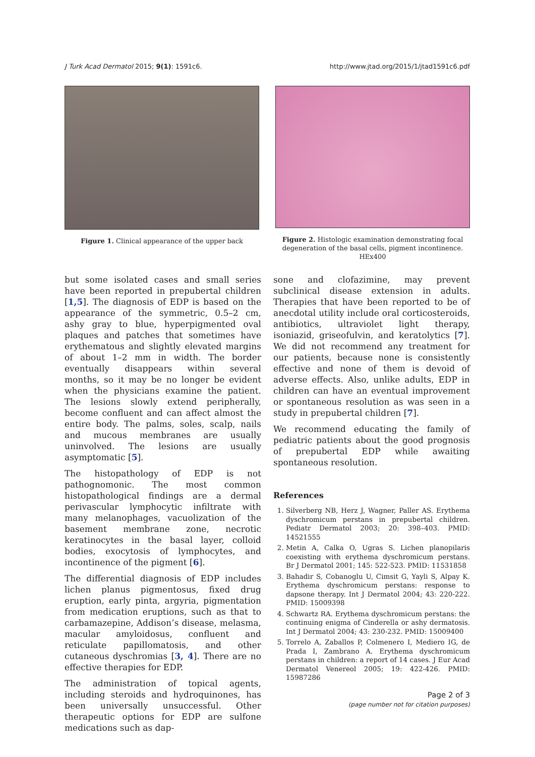J Turk Acad Dermatol 2015; 9(1): 1591c6. http://www.jtad.org/2015/1/jtad1591c6.pdf
Figure 1. Clinical appearance of the upper back
Figure 2. Histologic examination demonstrating focal degeneration of the basal cells, pigment incontinence. HEx400
but some isolated cases and small series have been reported in prepubertal children [1,5]. The diagnosis of EDP is based on the appearance of the symmetric, 0.5–2 cm, ashy gray to blue, hyperpigmented oval plaques and patches that sometimes have erythematous and slightly elevated margins of about 1–2 mm in width. The border eventually disappears within several months, so it may be no longer be evident when the physicians examine the patient. The lesions slowly extend peripherally, become confluent and can affect almost the entire body. The palms, soles, scalp, nails and mucous membranes are usually uninvolved. The lesions are usually asymptomatic [5].
The histopathology of EDP is not pathognomonic. The most common histopathological findings are a dermal perivascular lymphocytic infiltrate with many melanophages, vacuolization of the basement membrane zone, necrotic keratinocytes in the basal layer, colloid bodies, exocytosis of lymphocytes, and incontinence of the pigment [6].
The differential diagnosis of EDP includes lichen planus pigmentosus, fixed drug eruption, early pinta, argyria, pigmentation from medication eruptions, such as that to carbamazepine, Addison’s disease, melasma, macular amyloidosus, confluent and reticulate papillomatosis, and other cutaneous dyschromias [3, 4]. There are no effective therapies for EDP.
The administration of topical agents, including steroids and hydroquinones, has been universally unsuccessful. Other therapeutic options for EDP are sulfone medications such as dap-
sone and clofazimine, may prevent subclinical disease extension in adults. Therapies that have been reported to be of anecdotal utility include oral corticosteroids, antibiotics, ultraviolet light therapy, isoniazid, griseofulvin, and keratolytics [7]. We did not recommend any treatment for our patients, because none is consistently effective and none of them is devoid of adverse effects. Also, unlike adults, EDP in children can have an eventual improvement or spontaneous resolution as was seen in a study in prepubertal children [7].
We recommend educating the family of pediatric patients about the good prognosis of prepubertal EDP while awaiting spontaneous resolution.
References
1. Silverberg NB, Herz J, Wagner, Paller AS. Erythema dyschromicum perstans in prepubertal children. Pediatr Dermatol 2003; 20: 398–403. PMID: 14521555
2. Metin A, Calka O, Ugras S. Lichen planopilaris coexisting with erythema dyschromicum perstans. Br J Dermatol 2001; 145: 522-523. PMID: 11531858
3. Bahadir S, Cobanoglu U, Cimsit G, Yayli S, Alpay K. Erythema dyschromicum perstans: response to dapsone therapy. Int J Dermatol 2004; 43: 220-222. PMID: 15009398
4. Schwartz RA. Erythema dyschromicum perstans: the continuing enigma of Cinderella or ashy dermatosis. Int J Dermatol 2004; 43: 230-232. PMID: 15009400
5. Torrelo A, Zaballos P, Colmenero I, Mediero IG, de Prada I, Zambrano A. Erythema dyschromicum perstans in children: a report of 14 cases. J Eur Acad Dermatol Venereol 2005; 19: 422-426. PMID: 15987286
Page 2 of 3
(page number not for citation purposes)